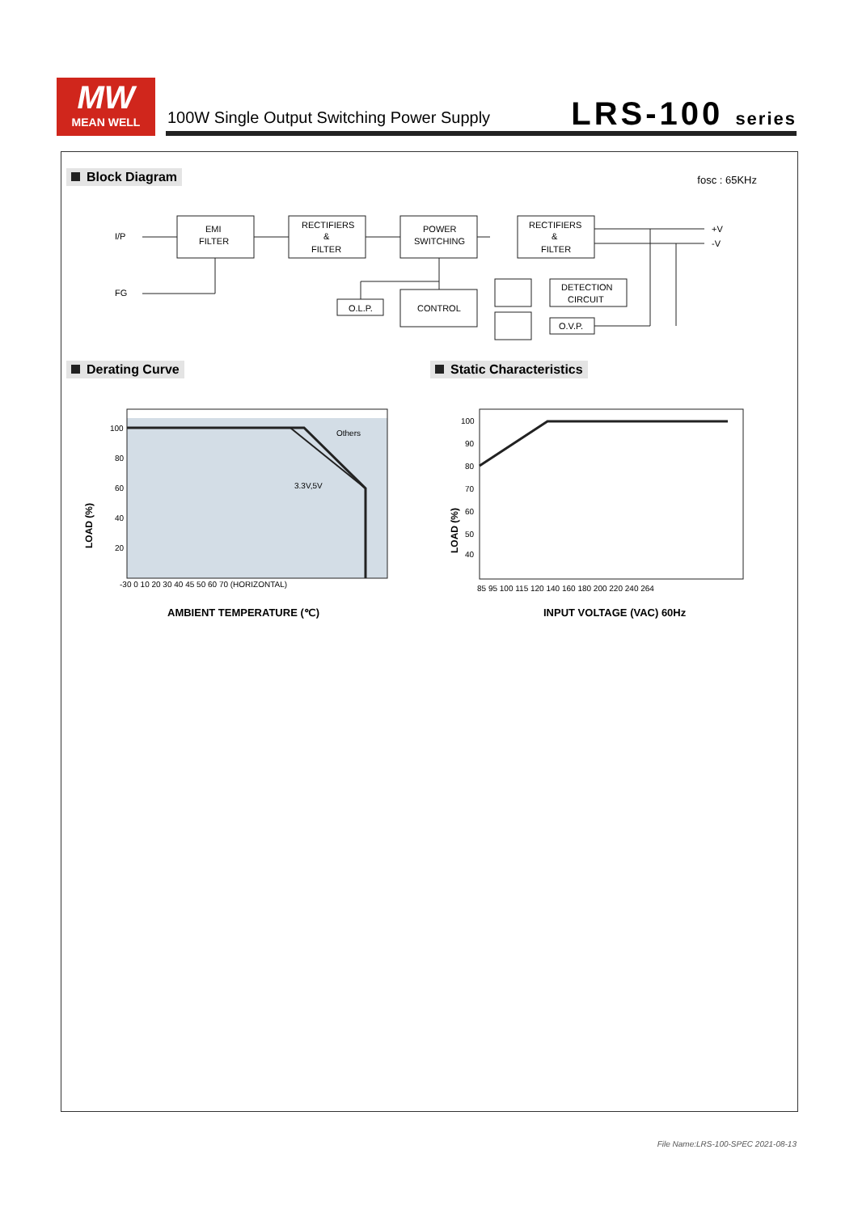MW
MEAN WELL
100W Single Output Switching Power Supply
LRS-100 series
Block Diagram fosc : 65KHz
I/P
FG
EMI
FILTER
RECTIFIERS
&
FILTER
POWER
SWITCHING
RECTIFIERS
&
FILTER
CONTROL
O.L.P.
DETECTION
CIRCUIT
O.V.P.
+V
-V
100
80
60
40
20
-30 0 10 20 30 40 45 50 60 70 (HORIZONTAL)
Others
3.3V,5V
100
90
80
70
60
50
40
85 95 100 115 120 140 160 180 200 220 240 264
LOAD (%)
LOAD (%)
AMBIENT TEMPERATURE (℃)
INPUT VOLTAGE (VAC) 60Hz
Derating Curve Static Characteristics
File Name:LRS-100-SPEC 2021-08-13